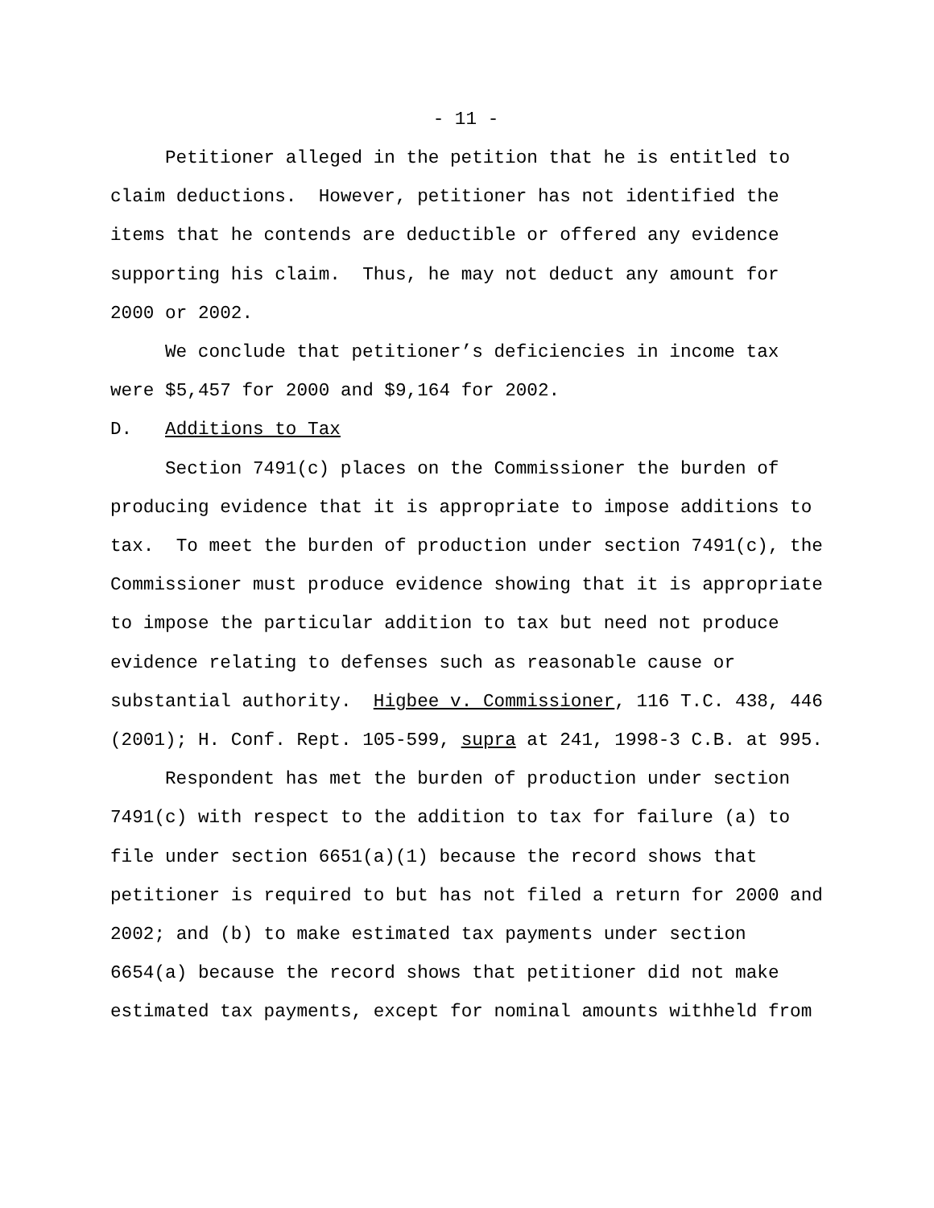- 11 -
Petitioner alleged in the petition that he is entitled to
claim deductions. However, petitioner has not identified the
items that he contends are deductible or offered any evidence
supporting his claim. Thus, he may not deduct any amount for
2000 or 2002.
We conclude that petitioner’s deficiencies in income tax
were $5,457 for 2000 and $9,164 for 2002.
D. Additions to Tax
Section 7491(c) places on the Commissioner the burden of
producing evidence that it is appropriate to impose additions to
tax. To meet the burden of production under section 7491(c), the
Commissioner must produce evidence showing that it is appropriate
to impose the particular addition to tax but need not produce
evidence relating to defenses such as reasonable cause or
substantial authority. Higbee v. Commissioner, 116 T.C. 438, 446
(2001); H. Conf. Rept. 105-599, supra at 241, 1998-3 C.B. at 995.
Respondent has met the burden of production under section
7491(c) with respect to the addition to tax for failure (a) to
file under section 6651(a)(1) because the record shows that
petitioner is required to but has not filed a return for 2000 and
2002; and (b) to make estimated tax payments under section
6654(a) because the record shows that petitioner did not make
estimated tax payments, except for nominal amounts withheld from